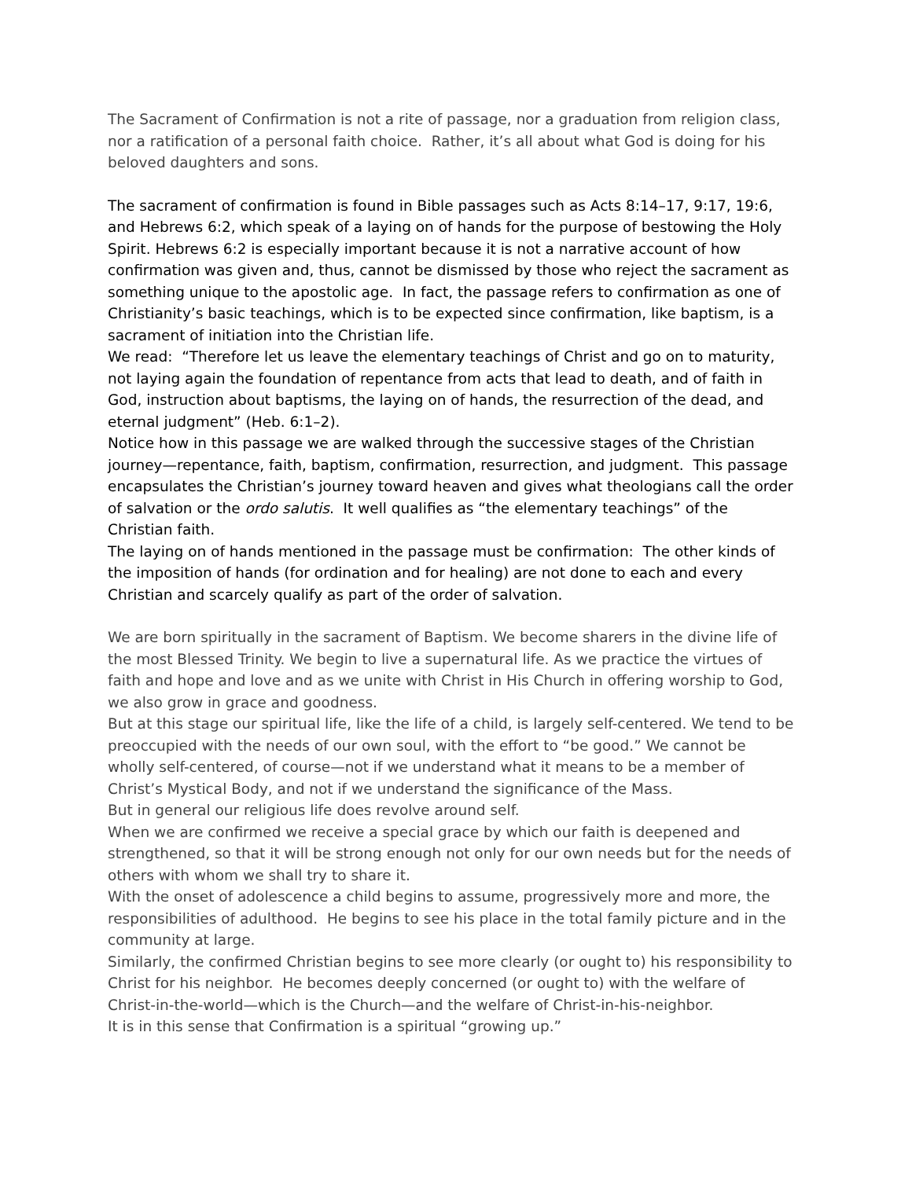The Sacrament of Confirmation is not a rite of passage, nor a graduation from religion class, nor a ratification of a personal faith choice. Rather, it’s all about what God is doing for his beloved daughters and sons.
The sacrament of confirmation is found in Bible passages such as Acts 8:14–17, 9:17, 19:6, and Hebrews 6:2, which speak of a laying on of hands for the purpose of bestowing the Holy Spirit. Hebrews 6:2 is especially important because it is not a narrative account of how confirmation was given and, thus, cannot be dismissed by those who reject the sacrament as something unique to the apostolic age. In fact, the passage refers to confirmation as one of Christianity’s basic teachings, which is to be expected since confirmation, like baptism, is a sacrament of initiation into the Christian life.
We read: “Therefore let us leave the elementary teachings of Christ and go on to maturity, not laying again the foundation of repentance from acts that lead to death, and of faith in God, instruction about baptisms, the laying on of hands, the resurrection of the dead, and eternal judgment” (Heb. 6:1–2).
Notice how in this passage we are walked through the successive stages of the Christian journey—repentance, faith, baptism, confirmation, resurrection, and judgment. This passage encapsulates the Christian’s journey toward heaven and gives what theologians call the order of salvation or the ordo salutis. It well qualifies as “the elementary teachings” of the Christian faith.
The laying on of hands mentioned in the passage must be confirmation: The other kinds of the imposition of hands (for ordination and for healing) are not done to each and every Christian and scarcely qualify as part of the order of salvation.
We are born spiritually in the sacrament of Baptism. We become sharers in the divine life of the most Blessed Trinity. We begin to live a supernatural life. As we practice the virtues of faith and hope and love and as we unite with Christ in His Church in offering worship to God, we also grow in grace and goodness.
But at this stage our spiritual life, like the life of a child, is largely self-centered. We tend to be preoccupied with the needs of our own soul, with the effort to “be good.” We cannot be wholly self-centered, of course—not if we understand what it means to be a member of Christ’s Mystical Body, and not if we understand the significance of the Mass.
But in general our religious life does revolve around self.
When we are confirmed we receive a special grace by which our faith is deepened and strengthened, so that it will be strong enough not only for our own needs but for the needs of others with whom we shall try to share it.
With the onset of adolescence a child begins to assume, progressively more and more, the responsibilities of adulthood. He begins to see his place in the total family picture and in the community at large.
Similarly, the confirmed Christian begins to see more clearly (or ought to) his responsibility to Christ for his neighbor. He becomes deeply concerned (or ought to) with the welfare of Christ-in-the-world—which is the Church—and the welfare of Christ-in-his-neighbor.
It is in this sense that Confirmation is a spiritual “growing up.”